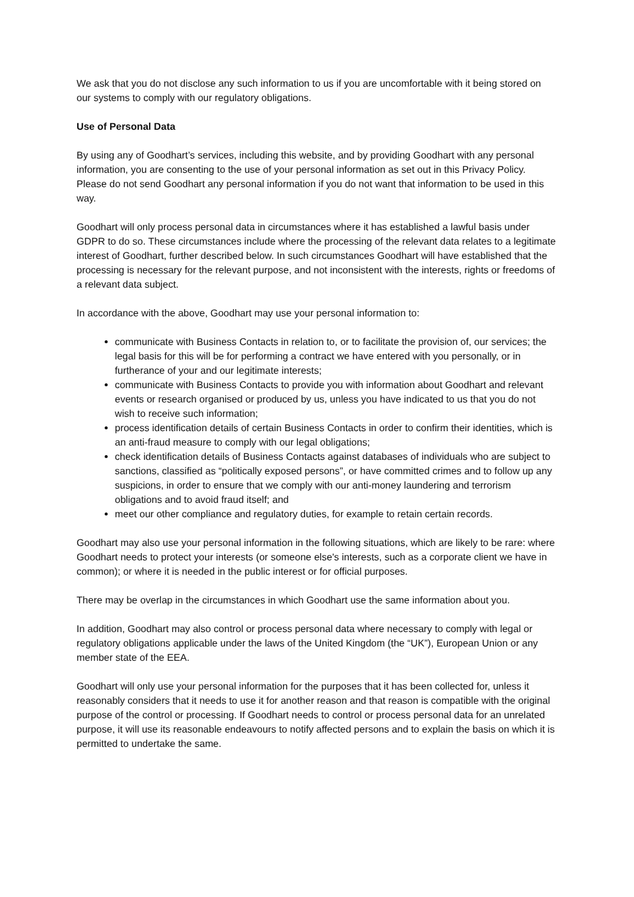We ask that you do not disclose any such information to us if you are uncomfortable with it being stored on our systems to comply with our regulatory obligations.
Use of Personal Data
By using any of Goodhart’s services, including this website, and by providing Goodhart with any personal information, you are consenting to the use of your personal information as set out in this Privacy Policy. Please do not send Goodhart any personal information if you do not want that information to be used in this way.
Goodhart will only process personal data in circumstances where it has established a lawful basis under GDPR to do so. These circumstances include where the processing of the relevant data relates to a legitimate interest of Goodhart, further described below. In such circumstances Goodhart will have established that the processing is necessary for the relevant purpose, and not inconsistent with the interests, rights or freedoms of a relevant data subject.
In accordance with the above, Goodhart may use your personal information to:
communicate with Business Contacts in relation to, or to facilitate the provision of, our services; the legal basis for this will be for performing a contract we have entered with you personally, or in furtherance of your and our legitimate interests;
communicate with Business Contacts to provide you with information about Goodhart and relevant events or research organised or produced by us, unless you have indicated to us that you do not wish to receive such information;
process identification details of certain Business Contacts in order to confirm their identities, which is an anti-fraud measure to comply with our legal obligations;
check identification details of Business Contacts against databases of individuals who are subject to sanctions, classified as “politically exposed persons”, or have committed crimes and to follow up any suspicions, in order to ensure that we comply with our anti-money laundering and terrorism obligations and to avoid fraud itself; and
meet our other compliance and regulatory duties, for example to retain certain records.
Goodhart may also use your personal information in the following situations, which are likely to be rare: where Goodhart needs to protect your interests (or someone else's interests, such as a corporate client we have in common); or where it is needed in the public interest or for official purposes.
There may be overlap in the circumstances in which Goodhart use the same information about you.
In addition, Goodhart may also control or process personal data where necessary to comply with legal or regulatory obligations applicable under the laws of the United Kingdom (the “UK”), European Union or any member state of the EEA.
Goodhart will only use your personal information for the purposes that it has been collected for, unless it reasonably considers that it needs to use it for another reason and that reason is compatible with the original purpose of the control or processing. If Goodhart needs to control or process personal data for an unrelated purpose, it will use its reasonable endeavours to notify affected persons and to explain the basis on which it is permitted to undertake the same.